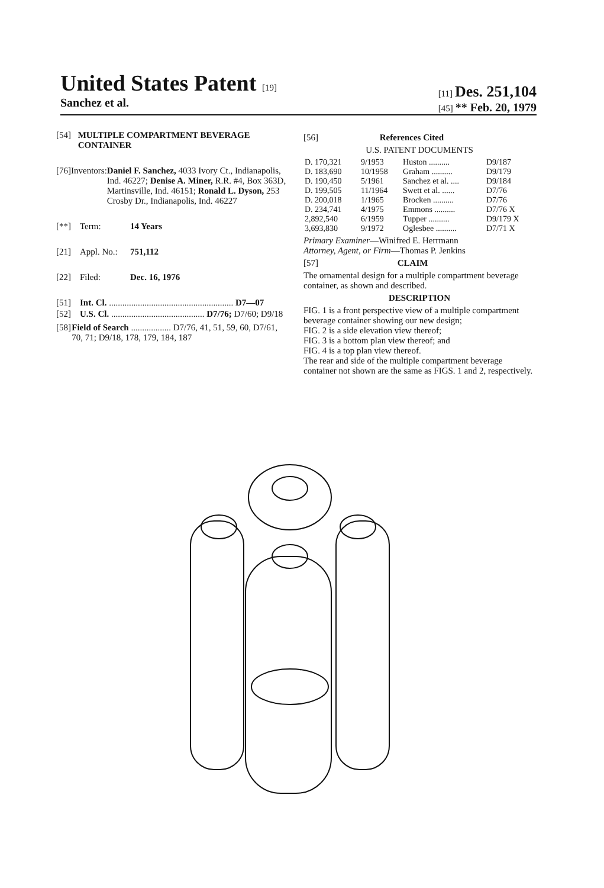[11] Des. 251,104
[45] ** Feb. 20, 1979
United States Patent [19]
Sanchez et al.
[54] MULTIPLE COMPARTMENT BEVERAGE CONTAINER
[76] Inventors: Daniel F. Sanchez, 4033 Ivory Ct., Indianapolis, Ind. 46227; Denise A. Miner, R.R. #4, Box 363D, Martinsville, Ind. 46151; Ronald L. Dyson, 253 Crosby Dr., Indianapolis, Ind. 46227
[**] Term: 14 Years
[21] Appl. No.: 751,112
[22] Filed: Dec. 16, 1976
[51] Int. Cl. ........................................................ D7—07
[52] U.S. Cl. .......................................... D7/76; D7/60; D9/18
[58] Field of Search .................. D7/76, 41, 51, 59, 60, D7/61, 70, 71; D9/18, 178, 179, 184, 187
[56] References Cited
U.S. PATENT DOCUMENTS
| D. 170,321 | 9/1953 | Huston .......... | D9/187 |
| D. 183,690 | 10/1958 | Graham .......... | D9/179 |
| D. 190,450 | 5/1961 | Sanchez et al. .... | D9/184 |
| D. 199,505 | 11/1964 | Swett et al. ...... | D7/76 |
| D. 200,018 | 1/1965 | Brocken .......... | D7/76 |
| D. 234,741 | 4/1975 | Emmons .......... | D7/76 X |
| 2,892,540 | 6/1959 | Tupper .......... | D9/179 X |
| 3,693,830 | 9/1972 | Oglesbee .......... | D7/71 X |
Primary Examiner—Winifred E. Herrmann
Attorney, Agent, or Firm—Thomas P. Jenkins
[57] CLAIM
The ornamental design for a multiple compartment beverage container, as shown and described.
DESCRIPTION
FIG. 1 is a front perspective view of a multiple compartment beverage container showing our new design;
FIG. 2 is a side elevation view thereof;
FIG. 3 is a bottom plan view thereof; and
FIG. 4 is a top plan view thereof.
The rear and side of the multiple compartment beverage container not shown are the same as FIGS. 1 and 2, respectively.